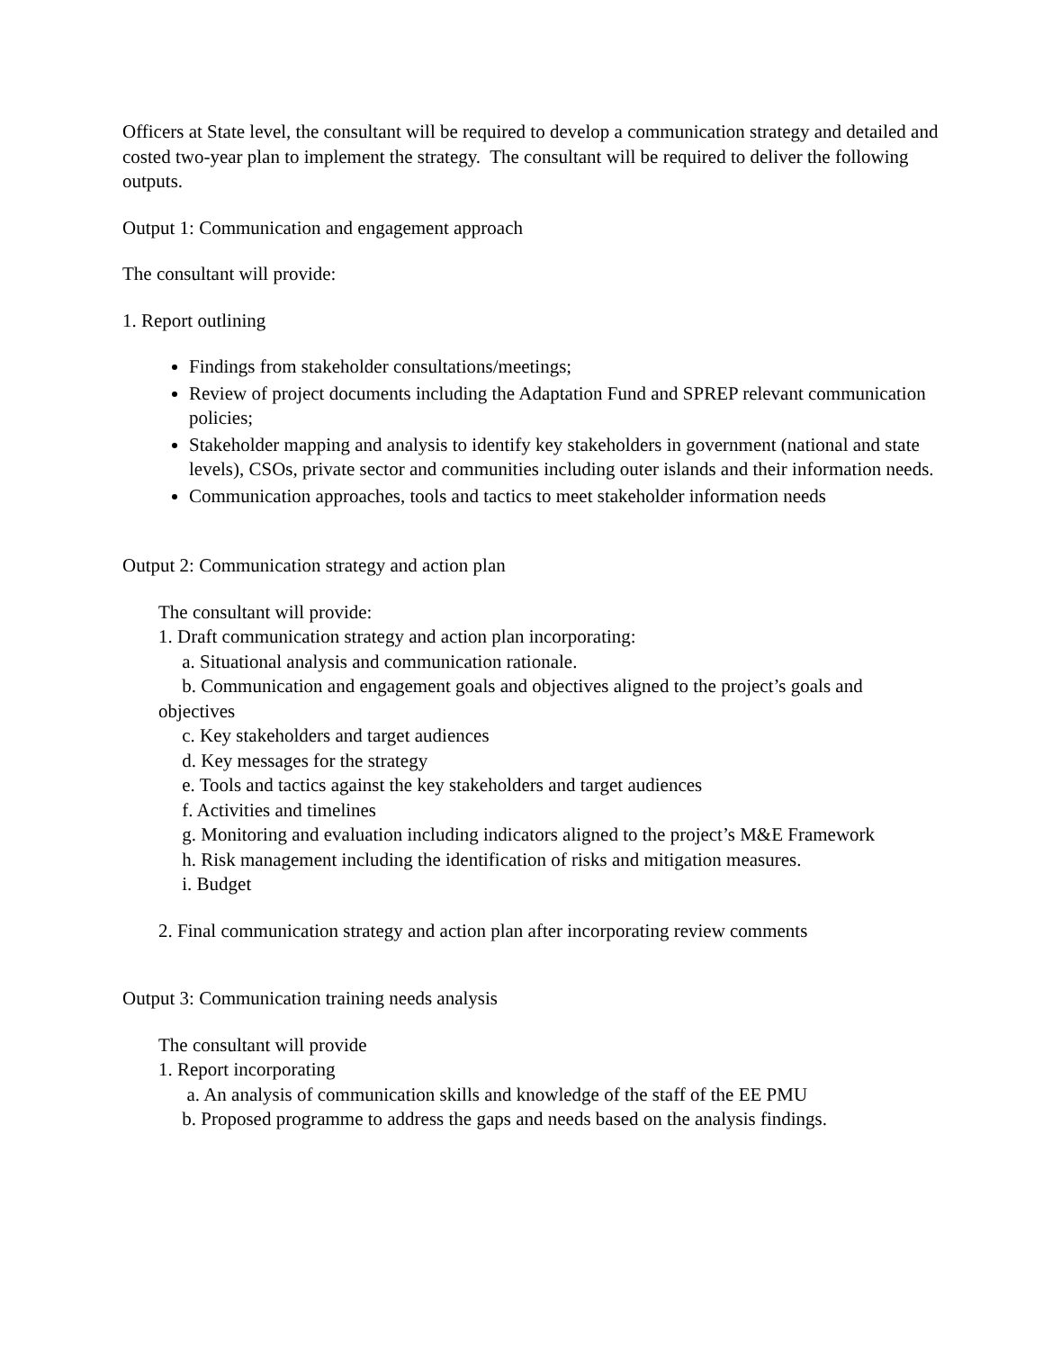Officers at State level, the consultant will be required to develop a communication strategy and detailed and costed two-year plan to implement the strategy. The consultant will be required to deliver the following outputs.
Output 1: Communication and engagement approach
The consultant will provide:
1. Report outlining
Findings from stakeholder consultations/meetings;
Review of project documents including the Adaptation Fund and SPREP relevant communication policies;
Stakeholder mapping and analysis to identify key stakeholders in government (national and state levels), CSOs, private sector and communities including outer islands and their information needs.
Communication approaches, tools and tactics to meet stakeholder information needs
Output 2: Communication strategy and action plan
The consultant will provide:
1. Draft communication strategy and action plan incorporating:
a. Situational analysis and communication rationale.
b. Communication and engagement goals and objectives aligned to the project’s goals and objectives
c. Key stakeholders and target audiences
d. Key messages for the strategy
e. Tools and tactics against the key stakeholders and target audiences
f. Activities and timelines
g. Monitoring and evaluation including indicators aligned to the project’s M&E Framework
h. Risk management including the identification of risks and mitigation measures.
i. Budget
2. Final communication strategy and action plan after incorporating review comments
Output 3: Communication training needs analysis
The consultant will provide
1. Report incorporating
a. An analysis of communication skills and knowledge of the staff of the EE PMU
b. Proposed programme to address the gaps and needs based on the analysis findings.